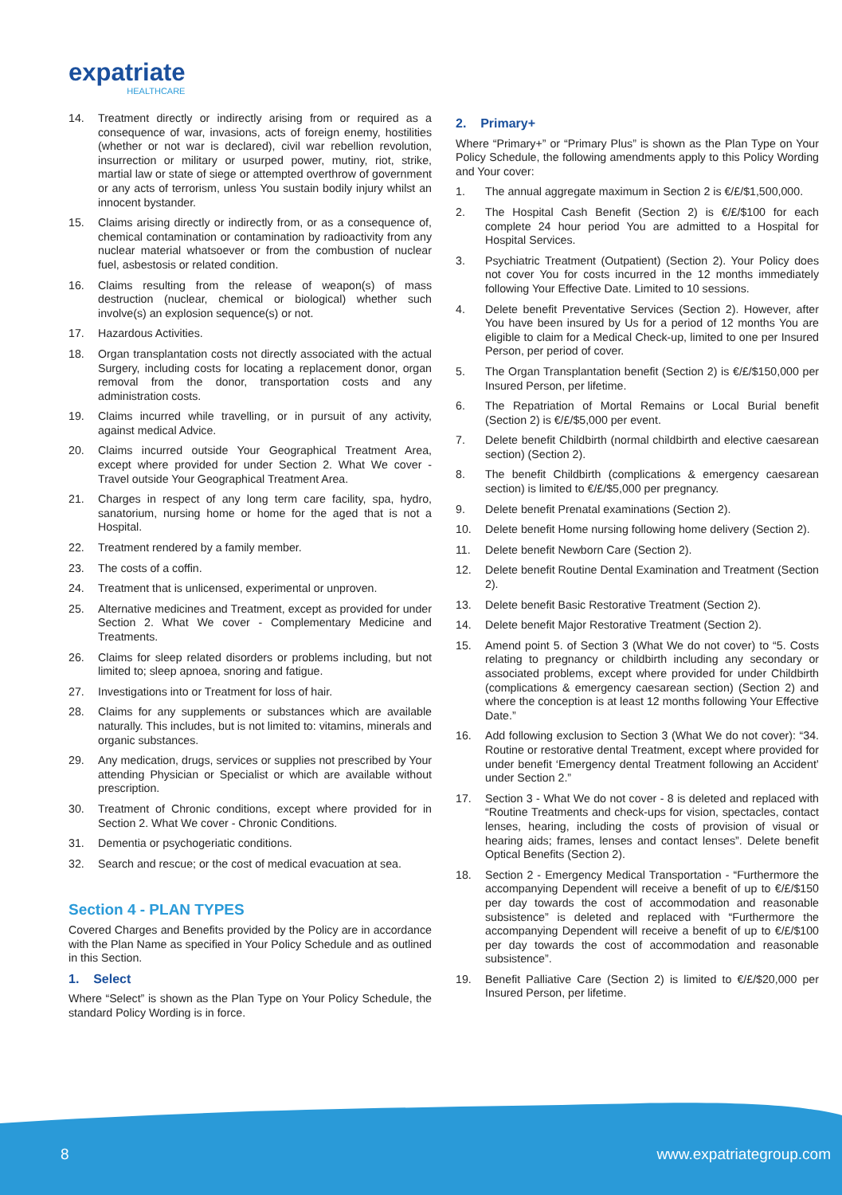expatriate
HEALTHCARE
14. Treatment directly or indirectly arising from or required as a consequence of war, invasions, acts of foreign enemy, hostilities (whether or not war is declared), civil war rebellion revolution, insurrection or military or usurped power, mutiny, riot, strike, martial law or state of siege or attempted overthrow of government or any acts of terrorism, unless You sustain bodily injury whilst an innocent bystander.
15. Claims arising directly or indirectly from, or as a consequence of, chemical contamination or contamination by radioactivity from any nuclear material whatsoever or from the combustion of nuclear fuel, asbestosis or related condition.
16. Claims resulting from the release of weapon(s) of mass destruction (nuclear, chemical or biological) whether such involve(s) an explosion sequence(s) or not.
17. Hazardous Activities.
18. Organ transplantation costs not directly associated with the actual Surgery, including costs for locating a replacement donor, organ removal from the donor, transportation costs and any administration costs.
19. Claims incurred while travelling, or in pursuit of any activity, against medical Advice.
20. Claims incurred outside Your Geographical Treatment Area, except where provided for under Section 2. What We cover - Travel outside Your Geographical Treatment Area.
21. Charges in respect of any long term care facility, spa, hydro, sanatorium, nursing home or home for the aged that is not a Hospital.
22. Treatment rendered by a family member.
23. The costs of a coffin.
24. Treatment that is unlicensed, experimental or unproven.
25. Alternative medicines and Treatment, except as provided for under Section 2. What We cover - Complementary Medicine and Treatments.
26. Claims for sleep related disorders or problems including, but not limited to; sleep apnoea, snoring and fatigue.
27. Investigations into or Treatment for loss of hair.
28. Claims for any supplements or substances which are available naturally. This includes, but is not limited to: vitamins, minerals and organic substances.
29. Any medication, drugs, services or supplies not prescribed by Your attending Physician or Specialist or which are available without prescription.
30. Treatment of Chronic conditions, except where provided for in Section 2. What We cover - Chronic Conditions.
31. Dementia or psychogeriatic conditions.
32. Search and rescue; or the cost of medical evacuation at sea.
Section 4 - PLAN TYPES
Covered Charges and Benefits provided by the Policy are in accordance with the Plan Name as specified in Your Policy Schedule and as outlined in this Section.
1. Select
Where “Select” is shown as the Plan Type on Your Policy Schedule, the standard Policy Wording is in force.
2. Primary+
Where “Primary+” or “Primary Plus” is shown as the Plan Type on Your Policy Schedule, the following amendments apply to this Policy Wording and Your cover:
1. The annual aggregate maximum in Section 2 is €/£/$1,500,000.
2. The Hospital Cash Benefit (Section 2) is €/£/$100 for each complete 24 hour period You are admitted to a Hospital for Hospital Services.
3. Psychiatric Treatment (Outpatient) (Section 2). Your Policy does not cover You for costs incurred in the 12 months immediately following Your Effective Date. Limited to 10 sessions.
4. Delete benefit Preventative Services (Section 2). However, after You have been insured by Us for a period of 12 months You are eligible to claim for a Medical Check-up, limited to one per Insured Person, per period of cover.
5. The Organ Transplantation benefit (Section 2) is €/£/$150,000 per Insured Person, per lifetime.
6. The Repatriation of Mortal Remains or Local Burial benefit (Section 2) is €/£/$5,000 per event.
7. Delete benefit Childbirth (normal childbirth and elective caesarean section) (Section 2).
8. The benefit Childbirth (complications & emergency caesarean section) is limited to €/£/$5,000 per pregnancy.
9. Delete benefit Prenatal examinations (Section 2).
10. Delete benefit Home nursing following home delivery (Section 2).
11. Delete benefit Newborn Care (Section 2).
12. Delete benefit Routine Dental Examination and Treatment (Section 2).
13. Delete benefit Basic Restorative Treatment (Section 2).
14. Delete benefit Major Restorative Treatment (Section 2).
15. Amend point 5. of Section 3 (What We do not cover) to “5. Costs relating to pregnancy or childbirth including any secondary or associated problems, except where provided for under Childbirth (complications & emergency caesarean section) (Section 2) and where the conception is at least 12 months following Your Effective Date.”
16. Add following exclusion to Section 3 (What We do not cover): “34. Routine or restorative dental Treatment, except where provided for under benefit ‘Emergency dental Treatment following an Accident’ under Section 2.”
17. Section 3 - What We do not cover - 8 is deleted and replaced with “Routine Treatments and check-ups for vision, spectacles, contact lenses, hearing, including the costs of provision of visual or hearing aids; frames, lenses and contact lenses”. Delete benefit Optical Benefits (Section 2).
18. Section 2 - Emergency Medical Transportation - “Furthermore the accompanying Dependent will receive a benefit of up to €/£/$150 per day towards the cost of accommodation and reasonable subsistence” is deleted and replaced with “Furthermore the accompanying Dependent will receive a benefit of up to €/£/$100 per day towards the cost of accommodation and reasonable subsistence”.
19. Benefit Palliative Care (Section 2) is limited to €/£/$20,000 per Insured Person, per lifetime.
8 www.expatriategroup.com